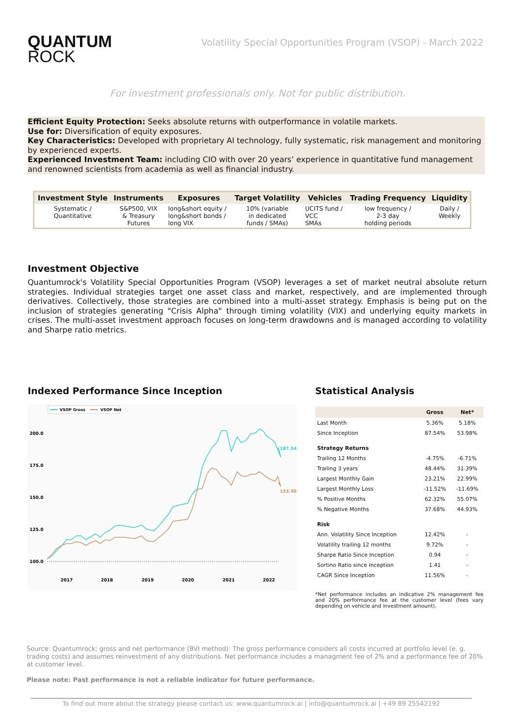QUANTUM
ROCK
Volatility Special Opportunities Program (VSOP) - March 2022
For investment professionals only. Not for public distribution.
Efficient Equity Protection: Seeks absolute returns with outperformance in volatile markets.
Use for: Diversification of equity exposures.
Key Characteristics: Developed with proprietary AI technology, fully systematic, risk management and monitoring by experienced experts.
Experienced Investment Team: including CIO with over 20 years’ experience in quantitative fund management and renowned scientists from academia as well as financial industry.
| Investment Style | Instruments | Exposures | Target Volatility | Vehicles | Trading Frequency | Liquidity |
| --- | --- | --- | --- | --- | --- | --- |
| Systematic / Quantitative | S&P500, VIX & Treasury Futures | long&short equity / long&short bonds / long VIX | 10% (variable in dedicated funds / SMAs) | UCITS fund / VCC SMAs | low frequency / 2-3 day holding periods | Daily / Weekly |
Investment Objective
Quantumrock's Volatility Special Opportunities Program (VSOP) leverages a set of market neutral absolute return strategies. Individual strategies target one asset class and market, respectively, and are implemented through derivatives. Collectively, those strategies are combined into a multi-asset strategy. Emphasis is being put on the inclusion of strategies generating "Crisis Alpha" through timing volatility (VIX) and underlying equity markets in crises. The multi-asset investment approach focuses on long-term drawdowns and is managed according to volatility and Sharpe ratio metrics.
Indexed Performance Since Inception
VSOP Gross
VSOP Net
200.0
175.0
150.0
125.0
100.0
2017
2018
2019
2020
2021
2022
187.54
153.98
Statistical Analysis
| | Gross | Net* |
| --- | --- | --- |
| Last Month | 5.36% | 5.18% |
| Since Inception | 87.54% | 53.98% |
| Strategy Returns | | |
| Trailing 12 Months | -4.75% | -6.71% |
| Trailing 3 years | 48.44% | 31.39% |
| Largest Monthly Gain | 23.21% | 22.99% |
| Largest Monthly Loss | -11.52% | -11.69% |
| % Positive Months | 62.32% | 55.07% |
| % Negative Months | 37.68% | 44.93% |
| Risk | | |
| Ann. Volatility Since Inception | 12.42% | - |
| Volatility trailing 12 months | 9.72% | - |
| Sharpe Ratio Since Inception | 0.94 | - |
| Sortino Ratio since Inception | 1.41 | - |
| CAGR Since Inception | 11.56% | - |
*Net performance includes an indicative 2% management fee and 20% performance fee at the customer level (fees vary depending on vehicle and investment amount).
Source: Quantumrock; gross and net performance (BVI method): The gross performance considers all costs incurred at portfolio level (e. g. trading costs) and assumes reinvestment of any distributions. Net performance includes a managment fee of 2% and a performance fee of 20% at customer level.
Please note: Past performance is not a reliable indicator for future performance.
To find out more about the strategy please contact us: www.quantumrock.ai | info@quantumrock.ai | +49 89 25542192